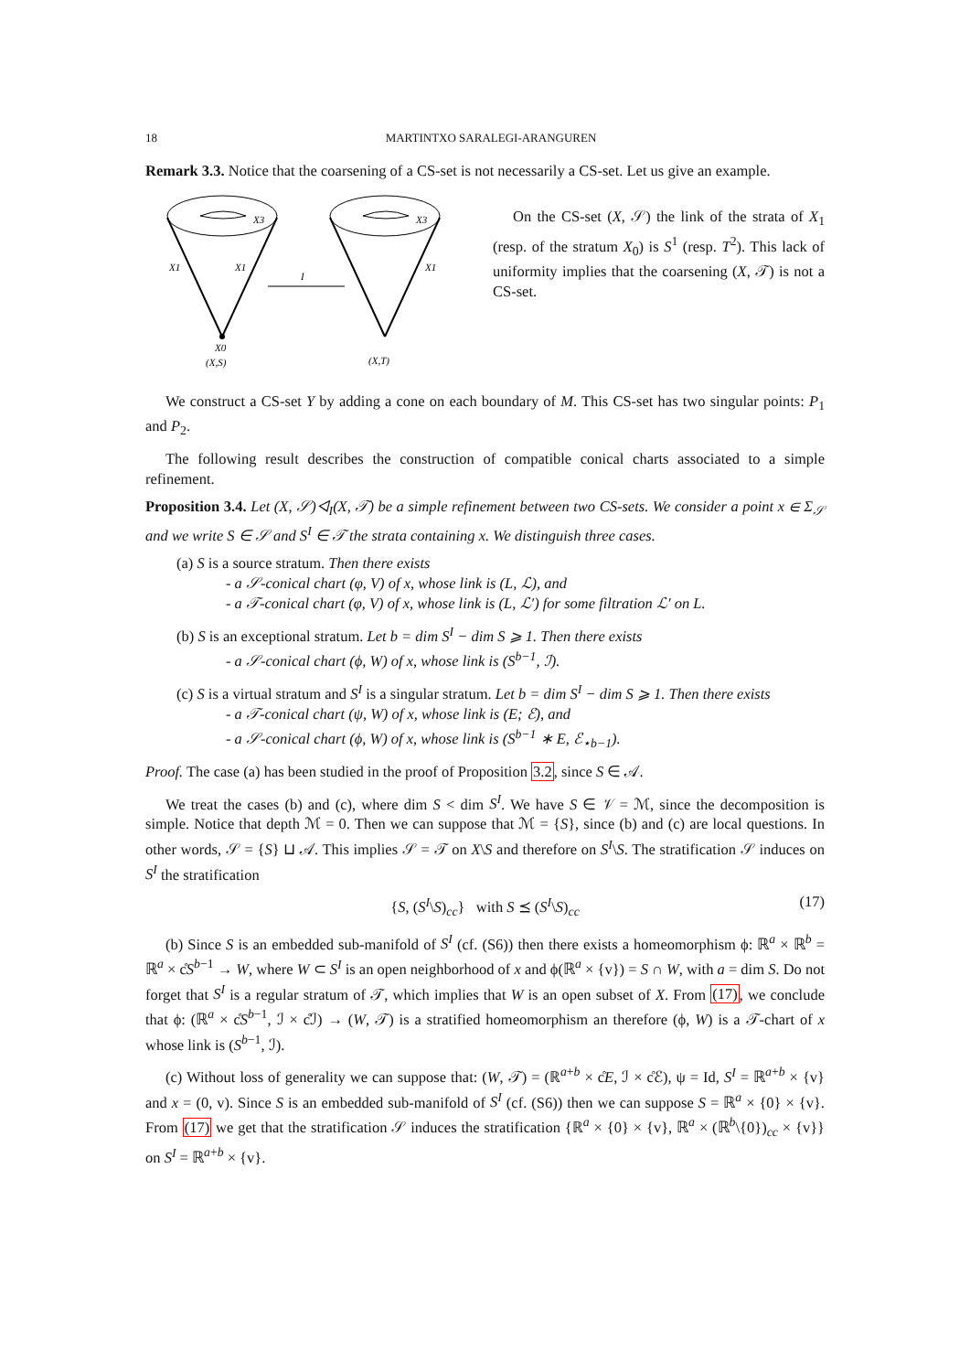18 MARTINTXO SARALEGI-ARANGUREN
Remark 3.3. Notice that the coarsening of a CS-set is not necessarily a CS-set. Let us give an example.
X3
X1
X1
X0
(X,S)
I
X3
X1
(X,T)
On the CS-set (X, 𝒮) the link of the strata of X<sub>1</sub> (resp. of the stratum X<sub>0</sub>) is S<sup>1</sup> (resp. T<sup>2</sup>). This lack of uniformity implies that the coarsening (X, 𝒯) is not a CS-set.
We construct a CS-set Y by adding a cone on each boundary of M. This CS-set has two singular points: P<sub>1</sub> and P<sub>2</sub>.
The following result describes the construction of compatible conical charts associated to a simple refinement.
Proposition 3.4. Let (X, 𝒮)◁<sub>I</sub>(X, 𝒯) be a simple refinement between two CS-sets. We consider a point x ∈ Σ<sub>𝒮</sub> and we write S ∈ 𝒮 and S<sup>I</sup> ∈ 𝒯 the strata containing x. We distinguish three cases.
(a) S is a source stratum. Then there exists
- a 𝒮-conical chart (φ, V) of x, whose link is (L, ℒ), and
- a 𝒯-conical chart (φ, V) of x, whose link is (L, ℒ′) for some filtration ℒ′ on L.
(b) S is an exceptional stratum. Let b = dim S<sup>I</sup> − dim S ⩾ 1. Then there exists
- a 𝒮-conical chart (ϕ, W) of x, whose link is (S<sup>b−1</sup>, ℐ).
(c) S is a virtual stratum and S<sup>I</sup> is a singular stratum. Let b = dim S<sup>I</sup> − dim S ⩾ 1. Then there exists
- a 𝒯-conical chart (ψ, W) of x, whose link is (E; ℰ), and
- a 𝒮-conical chart (ϕ, W) of x, whose link is (S<sup>b−1</sup> ∗ E, ℰ<sub>⋆b−1</sub>).
Proof. The case (a) has been studied in the proof of Proposition 3.2, since S ∈ 𝒜.
We treat the cases (b) and (c), where dim S < dim S<sup>I</sup>. We have S ∈ 𝒱 = ℳ, since the decomposition is simple. Notice that depth ℳ = 0. Then we can suppose that ℳ = {S}, since (b) and (c) are local questions. In other words, 𝒮 = {S} ⊔ 𝒜. This implies 𝒮 = 𝒯 on X\S and therefore on S<sup>I</sup>\S. The stratification 𝒮 induces on S<sup>I</sup> the stratification
{S, (S<sup>I</sup>\S)<sub>cc</sub>} with S ⪯ (S<sup>I</sup>\S)<sub>cc</sub> (17)
(b) Since S is an embedded sub-manifold of S<sup>I</sup> (cf. (S6)) then there exists a homeomorphism ϕ: ℝ<sup>a</sup> × ℝ<sup>b</sup> = ℝ<sup>a</sup> × c̊S<sup>b−1</sup> → W, where W ⊂ S<sup>I</sup> is an open neighborhood of x and ϕ(ℝ<sup>a</sup> × {v}) = S ∩ W, with a = dim S. Do not forget that S<sup>I</sup> is a regular stratum of 𝒯, which implies that W is an open subset of X. From (17), we conclude that ϕ: (ℝ<sup>a</sup> × c̊S<sup>b−1</sup>, ℐ × c̊ℐ) → (W, 𝒯) is a stratified homeomorphism an therefore (ϕ, W) is a 𝒯-chart of x whose link is (S<sup>b−1</sup>, ℐ).
(c) Without loss of generality we can suppose that: (W, 𝒯) = (ℝ<sup>a+b</sup> × c̊E, ℐ × c̊ℰ), ψ = Id, S<sup>I</sup> = ℝ<sup>a+b</sup> × {v} and x = (0, v). Since S is an embedded sub-manifold of S<sup>I</sup> (cf. (S6)) then we can suppose S = ℝ<sup>a</sup> × {0} × {v}. From (17) we get that the stratification 𝒮 induces the stratification {ℝ<sup>a</sup> × {0} × {v}, ℝ<sup>a</sup> × (ℝ<sup>b</sup>\{0})<sub>cc</sub> × {v}} on S<sup>I</sup> = ℝ<sup>a+b</sup> × {v}.